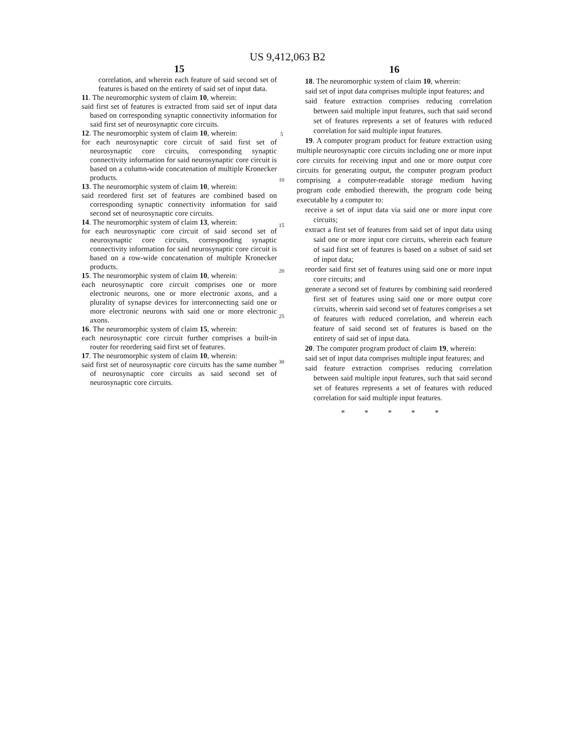US 9,412,063 B2
15
correlation, and wherein each feature of said second set of features is based on the entirety of said set of input data.
11. The neuromorphic system of claim 10, wherein:
said first set of features is extracted from said set of input data based on corresponding synaptic connectivity information for said first set of neurosynaptic core circuits.
12. The neuromorphic system of claim 10, wherein:
for each neurosynaptic core circuit of said first set of neurosynaptic core circuits, corresponding synaptic connectivity information for said neurosynaptic core circuit is based on a column-wide concatenation of multiple Kronecker products.
13. The neuromorphic system of claim 10, wherein:
said reordered first set of features are combined based on corresponding synaptic connectivity information for said second set of neurosynaptic core circuits.
14. The neuromorphic system of claim 13, wherein:
for each neurosynaptic core circuit of said second set of neurosynaptic core circuits, corresponding synaptic connectivity information for said neurosynaptic core circuit is based on a row-wide concatenation of multiple Kronecker products.
15. The neuromorphic system of claim 10, wherein:
each neurosynaptic core circuit comprises one or more electronic neurons, one or more electronic axons, and a plurality of synapse devices for interconnecting said one or more electronic neurons with said one or more electronic axons.
16. The neuromorphic system of claim 15, wherein:
each neurosynaptic core circuit further comprises a built-in router for reordering said first set of features.
17. The neuromorphic system of claim 10, wherein:
said first set of neurosynaptic core circuits has the same number of neurosynaptic core circuits as said second set of neurosynaptic core circuits.
5
10
15
20
25
30
16
18. The neuromorphic system of claim 10, wherein:
said set of input data comprises multiple input features; and
said feature extraction comprises reducing correlation between said multiple input features, such that said second set of features represents a set of features with reduced correlation for said multiple input features.
19. A computer program product for feature extraction using multiple neurosynaptic core circuits including one or more input core circuits for receiving input and one or more output core circuits for generating output, the computer program product comprising a computer-readable storage medium having program code embodied therewith, the program code being executable by a computer to:
receive a set of input data via said one or more input core circuits;
extract a first set of features from said set of input data using said one or more input core circuits, wherein each feature of said first set of features is based on a subset of said set of input data;
reorder said first set of features using said one or more input core circuits; and
generate a second set of features by combining said reordered first set of features using said one or more output core circuits, wherein said second set of features comprises a set of features with reduced correlation, and wherein each feature of said second set of features is based on the entirety of said set of input data.
20. The computer program product of claim 19, wherein:
said set of input data comprises multiple input features; and
said feature extraction comprises reducing correlation between said multiple input features, such that said second set of features represents a set of features with reduced correlation for said multiple input features.
* * * * *